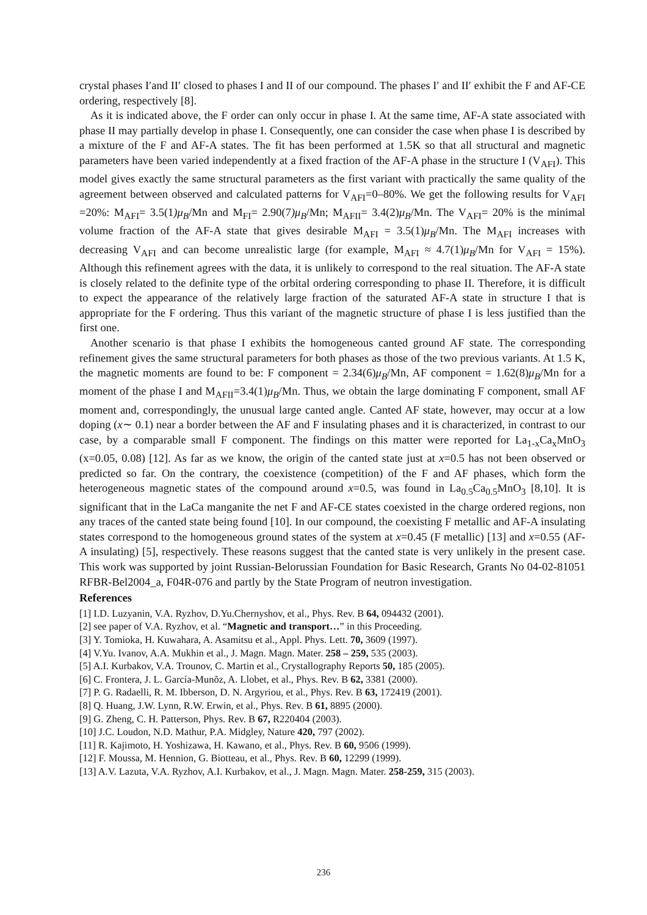crystal phases I′and II′ closed to phases I and II of our compound. The phases I′ and II′ exhibit the F and AF-CE ordering, respectively [8].
As it is indicated above, the F order can only occur in phase I. At the same time, AF-A state associated with phase II may partially develop in phase I. Consequently, one can consider the case when phase I is described by a mixture of the F and AF-A states. The fit has been performed at 1.5K so that all structural and magnetic parameters have been varied independently at a fixed fraction of the AF-A phase in the structure I (V<sub>AFI</sub>). This model gives exactly the same structural parameters as the first variant with practically the same quality of the agreement between observed and calculated patterns for V<sub>AFI</sub>=0–80%. We get the following results for V<sub>AFI</sub> =20%: M<sub>AFI</sub>= 3.5(1)μ<sub>B</sub>/Mn and M<sub>FI</sub>= 2.90(7)μ<sub>B</sub>/Mn; M<sub>AFII</sub>= 3.4(2)μ<sub>B</sub>/Mn. The V<sub>AFI</sub>= 20% is the minimal volume fraction of the AF-A state that gives desirable M<sub>AFI</sub> = 3.5(1)μ<sub>B</sub>/Mn. The M<sub>AFI</sub> increases with decreasing V<sub>AFI</sub> and can become unrealistic large (for example, M<sub>AFI</sub> ≈ 4.7(1)μ<sub>B</sub>/Mn for V<sub>AFI</sub> = 15%). Although this refinement agrees with the data, it is unlikely to correspond to the real situation. The AF-A state is closely related to the definite type of the orbital ordering corresponding to phase II. Therefore, it is difficult to expect the appearance of the relatively large fraction of the saturated AF-A state in structure I that is appropriate for the F ordering. Thus this variant of the magnetic structure of phase I is less justified than the first one.
Another scenario is that phase I exhibits the homogeneous canted ground AF state. The corresponding refinement gives the same structural parameters for both phases as those of the two previous variants. At 1.5 K, the magnetic moments are found to be: F component = 2.34(6)μ<sub>B</sub>/Mn, AF component = 1.62(8)μ<sub>B</sub>/Mn for a moment of the phase I and M<sub>AFII</sub>=3.4(1)μ<sub>B</sub>/Mn. Thus, we obtain the large dominating F component, small AF moment and, correspondingly, the unusual large canted angle. Canted AF state, however, may occur at a low doping (x∼ 0.1) near a border between the AF and F insulating phases and it is characterized, in contrast to our case, by a comparable small F component. The findings on this matter were reported for La<sub>1-x</sub>Ca<sub>x</sub>MnO<sub>3</sub> (x=0.05, 0.08) [12]. As far as we know, the origin of the canted state just at x=0.5 has not been observed or predicted so far. On the contrary, the coexistence (competition) of the F and AF phases, which form the heterogeneous magnetic states of the compound around x=0.5, was found in La<sub>0.5</sub>Ca<sub>0.5</sub>MnO<sub>3</sub> [8,10]. It is significant that in the LaCa manganite the net F and AF-CE states coexisted in the charge ordered regions, non any traces of the canted state being found [10]. In our compound, the coexisting F metallic and AF-A insulating states correspond to the homogeneous ground states of the system at x=0.45 (F metallic) [13] and x=0.55 (AF-A insulating) [5], respectively. These reasons suggest that the canted state is very unlikely in the present case. This work was supported by joint Russian-Belorussian Foundation for Basic Research, Grants No 04-02-81051 RFBR-Bel2004_a, F04R-076 and partly by the State Program of neutron investigation.
References
[1] I.D. Luzyanin, V.A. Ryzhov, D.Yu.Chernyshov, et al., Phys. Rev. B 64, 094432 (2001).
[2] see paper of V.A. Ryzhov, et al. “Magnetic and transport…” in this Proceeding.
[3] Y. Tomioka, H. Kuwahara, A. Asamitsu et al., Appl. Phys. Lett. 70, 3609 (1997).
[4] V.Yu. Ivanov, A.A. Mukhin et al., J. Magn. Magn. Mater. 258 – 259, 535 (2003).
[5] A.I. Kurbakov, V.A. Trounov, C. Martin et al., Crystallography Reports 50, 185 (2005).
[6] C. Frontera, J. L. García-Munõz, A. Llobet, et al., Phys. Rev. B 62, 3381 (2000).
[7] P. G. Radaelli, R. M. Ibberson, D. N. Argyriou, et al., Phys. Rev. B 63, 172419 (2001).
[8] Q. Huang, J.W. Lynn, R.W. Erwin, et al., Phys. Rev. B 61, 8895 (2000).
[9] G. Zheng, C. H. Patterson, Phys. Rev. B 67, R220404 (2003).
[10] J.C. Loudon, N.D. Mathur, P.A. Midgley, Nature 420, 797 (2002).
[11] R. Kajimoto, H. Yoshizawa, H. Kawano, et al., Phys. Rev. B 60, 9506 (1999).
[12] F. Moussa, M. Hennion, G. Biotteau, et al., Phys. Rev. B 60, 12299 (1999).
[13] A.V. Lazuta, V.A. Ryzhov, A.I. Kurbakov, et al., J. Magn. Magn. Mater. 258-259, 315 (2003).
236